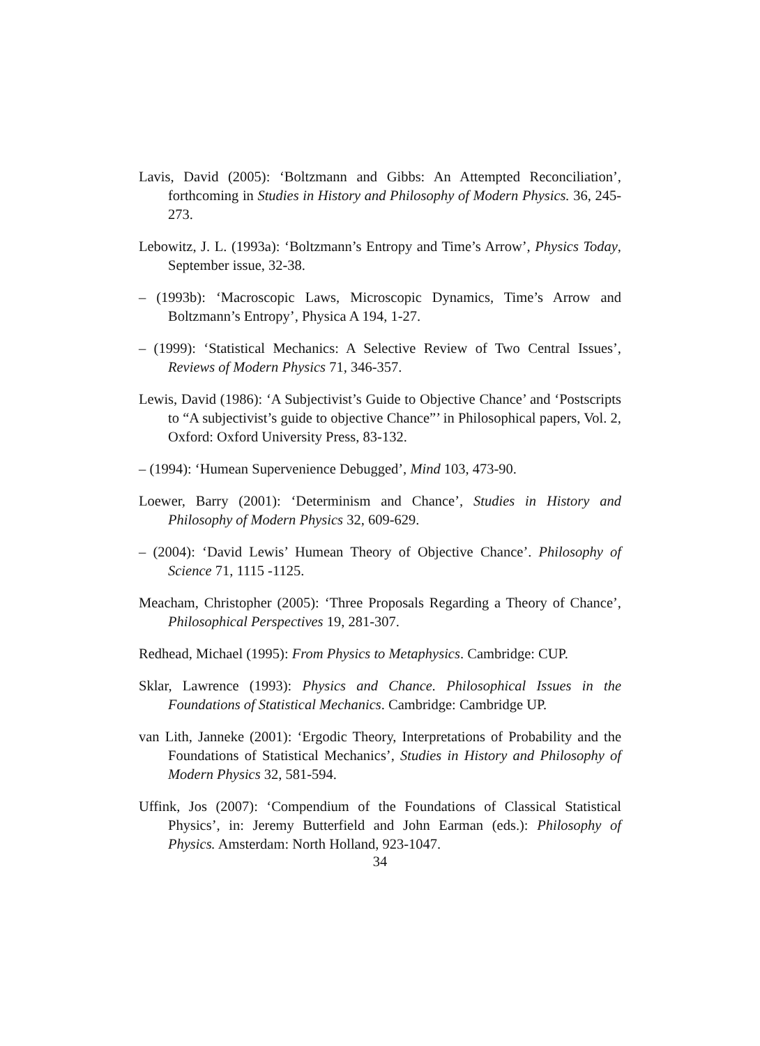Lavis, David (2005): ‘Boltzmann and Gibbs: An Attempted Reconciliation’, forthcoming in Studies in History and Philosophy of Modern Physics. 36, 245-273.
Lebowitz, J. L. (1993a): ‘Boltzmann’s Entropy and Time’s Arrow’, Physics Today, September issue, 32-38.
– (1993b): ‘Macroscopic Laws, Microscopic Dynamics, Time’s Arrow and Boltzmann’s Entropy’, Physica A 194, 1-27.
– (1999): ‘Statistical Mechanics: A Selective Review of Two Central Issues’, Reviews of Modern Physics 71, 346-357.
Lewis, David (1986): ‘A Subjectivist’s Guide to Objective Chance’ and ‘Postscripts to “A subjectivist’s guide to objective Chance”’ in Philosophical papers, Vol. 2, Oxford: Oxford University Press, 83-132.
– (1994): ‘Humean Supervenience Debugged’, Mind 103, 473-90.
Loewer, Barry (2001): ‘Determinism and Chance’, Studies in History and Philosophy of Modern Physics 32, 609-629.
– (2004): ‘David Lewis’ Humean Theory of Objective Chance’. Philosophy of Science 71, 1115 -1125.
Meacham, Christopher (2005): ‘Three Proposals Regarding a Theory of Chance’, Philosophical Perspectives 19, 281-307.
Redhead, Michael (1995): From Physics to Metaphysics. Cambridge: CUP.
Sklar, Lawrence (1993): Physics and Chance. Philosophical Issues in the Foundations of Statistical Mechanics. Cambridge: Cambridge UP.
van Lith, Janneke (2001): ‘Ergodic Theory, Interpretations of Probability and the Foundations of Statistical Mechanics’, Studies in History and Philosophy of Modern Physics 32, 581-594.
Uffink, Jos (2007): ‘Compendium of the Foundations of Classical Statistical Physics’, in: Jeremy Butterfield and John Earman (eds.): Philosophy of Physics. Amsterdam: North Holland, 923-1047.
34